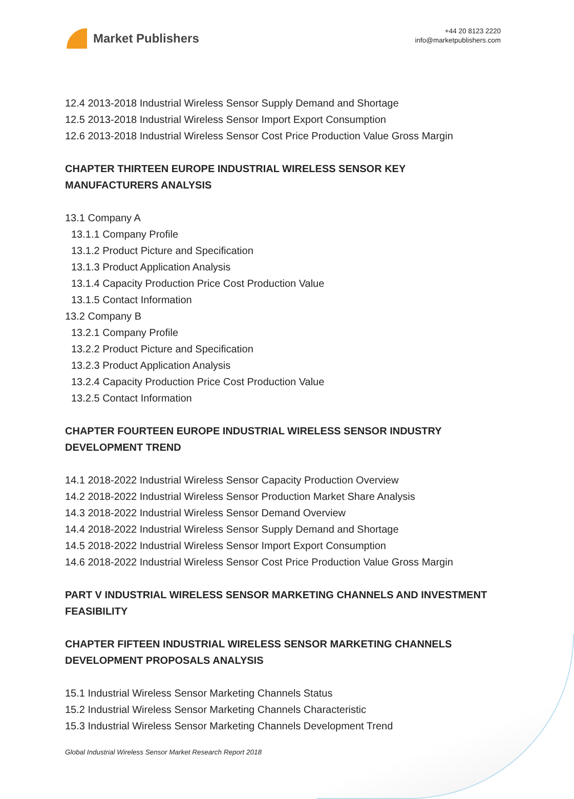Market Publishers
+44 20 8123 2220
info@marketpublishers.com
12.4 2013-2018 Industrial Wireless Sensor Supply Demand and Shortage
12.5 2013-2018 Industrial Wireless Sensor Import Export Consumption
12.6 2013-2018 Industrial Wireless Sensor Cost Price Production Value Gross Margin
CHAPTER THIRTEEN EUROPE INDUSTRIAL WIRELESS SENSOR KEY MANUFACTURERS ANALYSIS
13.1 Company A
13.1.1 Company Profile
13.1.2 Product Picture and Specification
13.1.3 Product Application Analysis
13.1.4 Capacity Production Price Cost Production Value
13.1.5 Contact Information
13.2 Company B
13.2.1 Company Profile
13.2.2 Product Picture and Specification
13.2.3 Product Application Analysis
13.2.4 Capacity Production Price Cost Production Value
13.2.5 Contact Information
CHAPTER FOURTEEN EUROPE INDUSTRIAL WIRELESS SENSOR INDUSTRY DEVELOPMENT TREND
14.1 2018-2022 Industrial Wireless Sensor Capacity Production Overview
14.2 2018-2022 Industrial Wireless Sensor Production Market Share Analysis
14.3 2018-2022 Industrial Wireless Sensor Demand Overview
14.4 2018-2022 Industrial Wireless Sensor Supply Demand and Shortage
14.5 2018-2022 Industrial Wireless Sensor Import Export Consumption
14.6 2018-2022 Industrial Wireless Sensor Cost Price Production Value Gross Margin
PART V INDUSTRIAL WIRELESS SENSOR MARKETING CHANNELS AND INVESTMENT FEASIBILITY
CHAPTER FIFTEEN INDUSTRIAL WIRELESS SENSOR MARKETING CHANNELS DEVELOPMENT PROPOSALS ANALYSIS
15.1 Industrial Wireless Sensor Marketing Channels Status
15.2 Industrial Wireless Sensor Marketing Channels Characteristic
15.3 Industrial Wireless Sensor Marketing Channels Development Trend
Global Industrial Wireless Sensor Market Research Report 2018